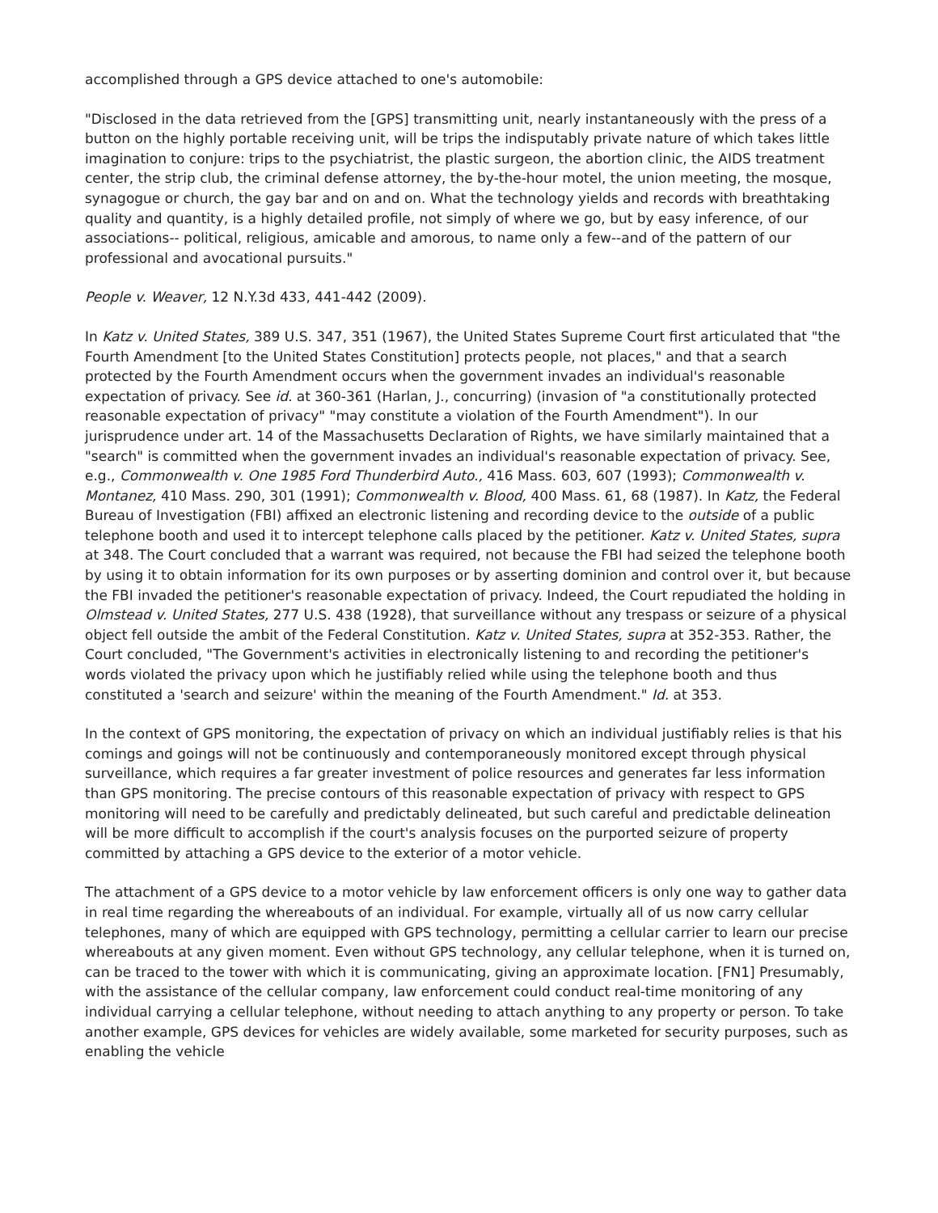accomplished through a GPS device attached to one's automobile:
"Disclosed in the data retrieved from the [GPS] transmitting unit, nearly instantaneously with the press of a button on the highly portable receiving unit, will be trips the indisputably private nature of which takes little imagination to conjure: trips to the psychiatrist, the plastic surgeon, the abortion clinic, the AIDS treatment center, the strip club, the criminal defense attorney, the by-the-hour motel, the union meeting, the mosque, synagogue or church, the gay bar and on and on. What the technology yields and records with breathtaking quality and quantity, is a highly detailed profile, not simply of where we go, but by easy inference, of our associations-- political, religious, amicable and amorous, to name only a few--and of the pattern of our professional and avocational pursuits."
People v. Weaver, 12 N.Y.3d 433, 441-442 (2009).
In Katz v. United States, 389 U.S. 347, 351 (1967), the United States Supreme Court first articulated that "the Fourth Amendment [to the United States Constitution] protects people, not places," and that a search protected by the Fourth Amendment occurs when the government invades an individual's reasonable expectation of privacy. See id. at 360-361 (Harlan, J., concurring) (invasion of "a constitutionally protected reasonable expectation of privacy" "may constitute a violation of the Fourth Amendment"). In our jurisprudence under art. 14 of the Massachusetts Declaration of Rights, we have similarly maintained that a "search" is committed when the government invades an individual's reasonable expectation of privacy. See, e.g., Commonwealth v. One 1985 Ford Thunderbird Auto., 416 Mass. 603, 607 (1993); Commonwealth v. Montanez, 410 Mass. 290, 301 (1991); Commonwealth v. Blood, 400 Mass. 61, 68 (1987). In Katz, the Federal Bureau of Investigation (FBI) affixed an electronic listening and recording device to the outside of a public telephone booth and used it to intercept telephone calls placed by the petitioner. Katz v. United States, supra at 348. The Court concluded that a warrant was required, not because the FBI had seized the telephone booth by using it to obtain information for its own purposes or by asserting dominion and control over it, but because the FBI invaded the petitioner's reasonable expectation of privacy. Indeed, the Court repudiated the holding in Olmstead v. United States, 277 U.S. 438 (1928), that surveillance without any trespass or seizure of a physical object fell outside the ambit of the Federal Constitution. Katz v. United States, supra at 352-353. Rather, the Court concluded, "The Government's activities in electronically listening to and recording the petitioner's words violated the privacy upon which he justifiably relied while using the telephone booth and thus constituted a 'search and seizure' within the meaning of the Fourth Amendment." Id. at 353.
In the context of GPS monitoring, the expectation of privacy on which an individual justifiably relies is that his comings and goings will not be continuously and contemporaneously monitored except through physical surveillance, which requires a far greater investment of police resources and generates far less information than GPS monitoring. The precise contours of this reasonable expectation of privacy with respect to GPS monitoring will need to be carefully and predictably delineated, but such careful and predictable delineation will be more difficult to accomplish if the court's analysis focuses on the purported seizure of property committed by attaching a GPS device to the exterior of a motor vehicle.
The attachment of a GPS device to a motor vehicle by law enforcement officers is only one way to gather data in real time regarding the whereabouts of an individual. For example, virtually all of us now carry cellular telephones, many of which are equipped with GPS technology, permitting a cellular carrier to learn our precise whereabouts at any given moment. Even without GPS technology, any cellular telephone, when it is turned on, can be traced to the tower with which it is communicating, giving an approximate location. [FN1] Presumably, with the assistance of the cellular company, law enforcement could conduct real-time monitoring of any individual carrying a cellular telephone, without needing to attach anything to any property or person. To take another example, GPS devices for vehicles are widely available, some marketed for security purposes, such as enabling the vehicle